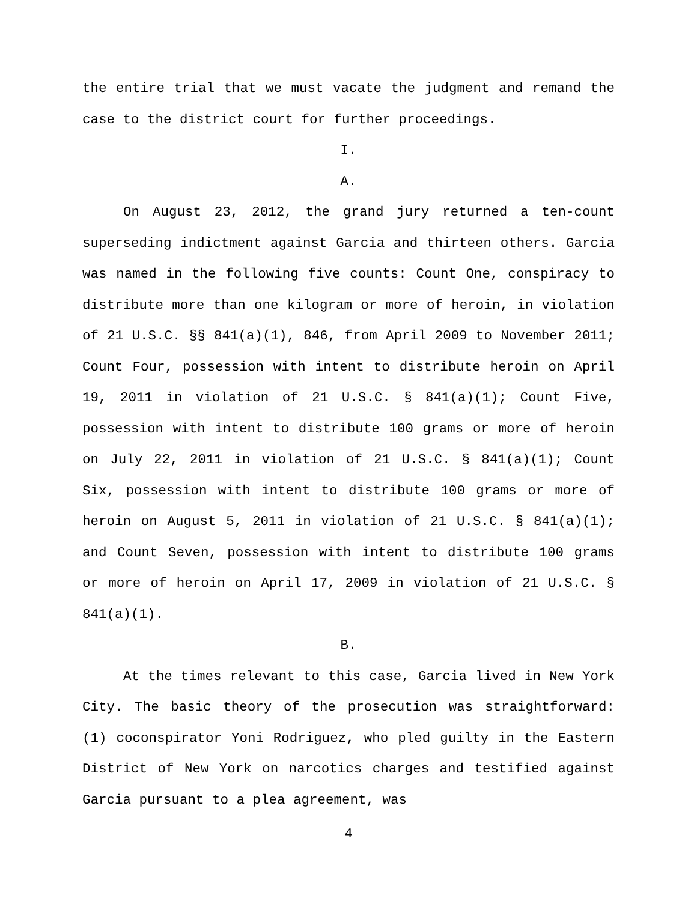the entire trial that we must vacate the judgment and remand the case to the district court for further proceedings.
I.
A.
On August 23, 2012, the grand jury returned a ten-count superseding indictment against Garcia and thirteen others. Garcia was named in the following five counts: Count One, conspiracy to distribute more than one kilogram or more of heroin, in violation of 21 U.S.C. §§ 841(a)(1), 846, from April 2009 to November 2011; Count Four, possession with intent to distribute heroin on April 19, 2011 in violation of 21 U.S.C. § 841(a)(1); Count Five, possession with intent to distribute 100 grams or more of heroin on July 22, 2011 in violation of 21 U.S.C. § 841(a)(1); Count Six, possession with intent to distribute 100 grams or more of heroin on August 5, 2011 in violation of 21 U.S.C. § 841(a)(1); and Count Seven, possession with intent to distribute 100 grams or more of heroin on April 17, 2009 in violation of 21 U.S.C. § 841(a)(1).
B.
At the times relevant to this case, Garcia lived in New York City. The basic theory of the prosecution was straightforward: (1) coconspirator Yoni Rodriguez, who pled guilty in the Eastern District of New York on narcotics charges and testified against Garcia pursuant to a plea agreement, was
4